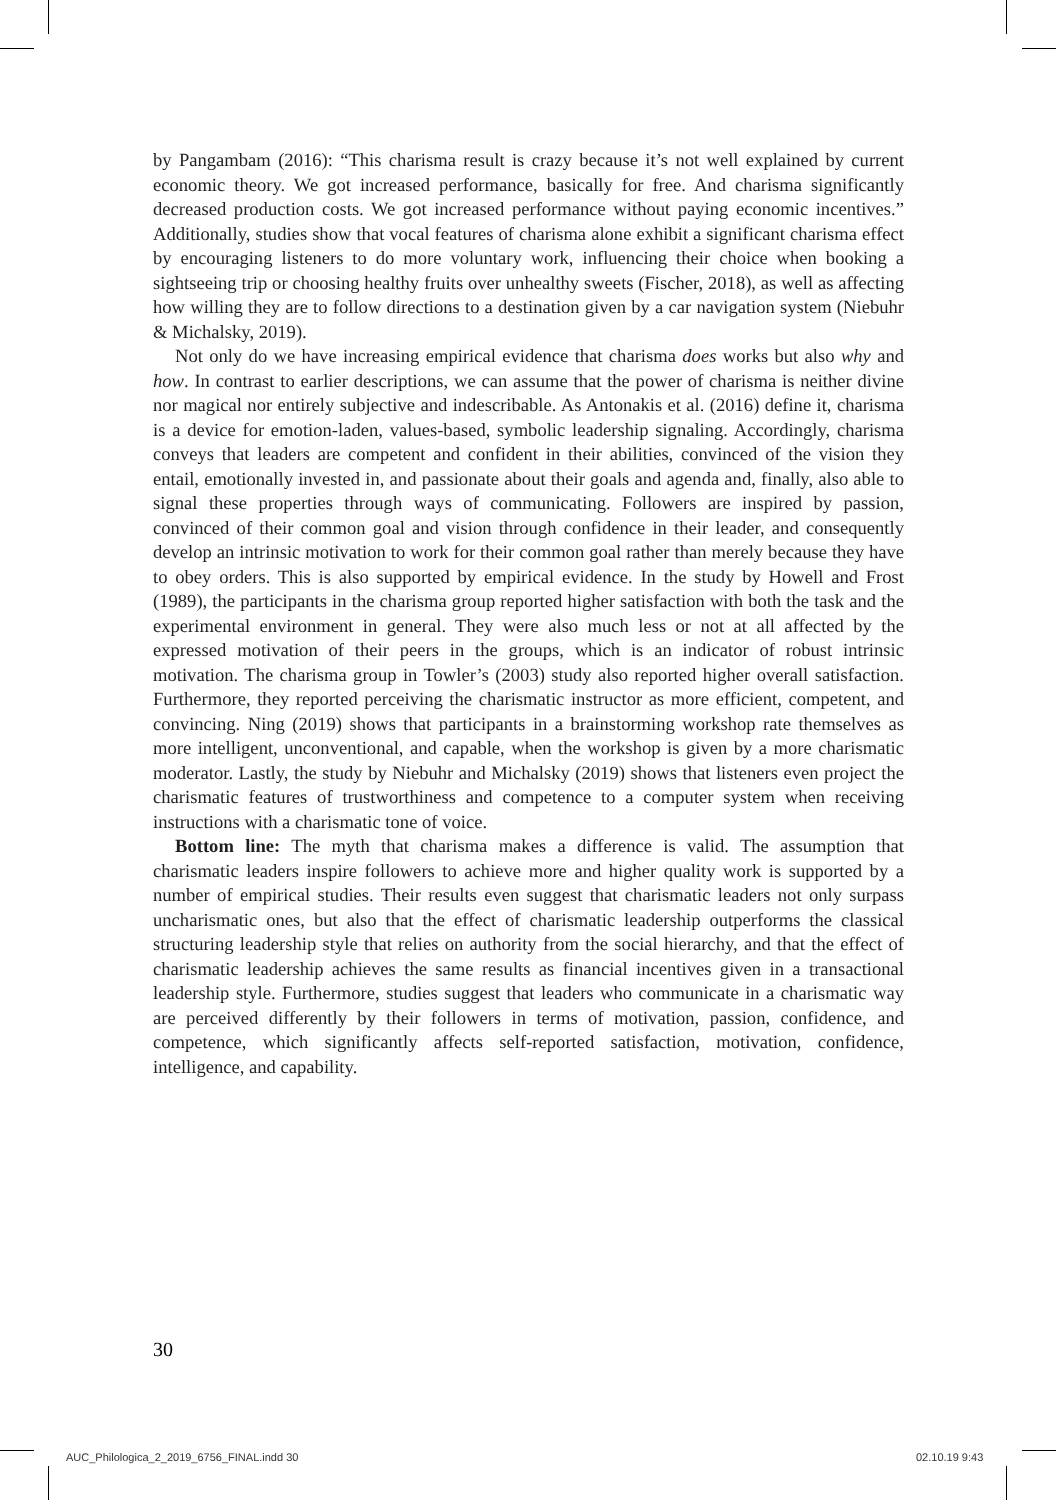by Pangambam (2016): “This charisma result is crazy because it’s not well explained by current economic theory. We got increased performance, basically for free. And charisma significantly decreased production costs. We got increased performance without paying economic incentives.” Additionally, studies show that vocal features of charisma alone exhibit a significant charisma effect by encouraging listeners to do more voluntary work, influencing their choice when booking a sightseeing trip or choosing healthy fruits over unhealthy sweets (Fischer, 2018), as well as affecting how willing they are to follow directions to a destination given by a car navigation system (Niebuhr & Michalsky, 2019).
Not only do we have increasing empirical evidence that charisma does works but also why and how. In contrast to earlier descriptions, we can assume that the power of charisma is neither divine nor magical nor entirely subjective and indescribable. As Antonakis et al. (2016) define it, charisma is a device for emotion-laden, values-based, symbolic leadership signaling. Accordingly, charisma conveys that leaders are competent and confident in their abilities, convinced of the vision they entail, emotionally invested in, and passionate about their goals and agenda and, finally, also able to signal these properties through ways of communicating. Followers are inspired by passion, convinced of their common goal and vision through confidence in their leader, and consequently develop an intrinsic motivation to work for their common goal rather than merely because they have to obey orders. This is also supported by empirical evidence. In the study by Howell and Frost (1989), the participants in the charisma group reported higher satisfaction with both the task and the experimental environment in general. They were also much less or not at all affected by the expressed motivation of their peers in the groups, which is an indicator of robust intrinsic motivation. The charisma group in Towler’s (2003) study also reported higher overall satisfaction. Furthermore, they reported perceiving the charismatic instructor as more efficient, competent, and convincing. Ning (2019) shows that participants in a brainstorming workshop rate themselves as more intelligent, unconventional, and capable, when the workshop is given by a more charismatic moderator. Lastly, the study by Niebuhr and Michalsky (2019) shows that listeners even project the charismatic features of trustworthiness and competence to a computer system when receiving instructions with a charismatic tone of voice.
Bottom line: The myth that charisma makes a difference is valid. The assumption that charismatic leaders inspire followers to achieve more and higher quality work is supported by a number of empirical studies. Their results even suggest that charismatic leaders not only surpass uncharismatic ones, but also that the effect of charismatic leadership outperforms the classical structuring leadership style that relies on authority from the social hierarchy, and that the effect of charismatic leadership achieves the same results as financial incentives given in a transactional leadership style. Furthermore, studies suggest that leaders who communicate in a charismatic way are perceived differently by their followers in terms of motivation, passion, confidence, and competence, which significantly affects self-reported satisfaction, motivation, confidence, intelligence, and capability.
30
AUC_Philologica_2_2019_6756_FINAL.indd 30
02.10.19 9:43